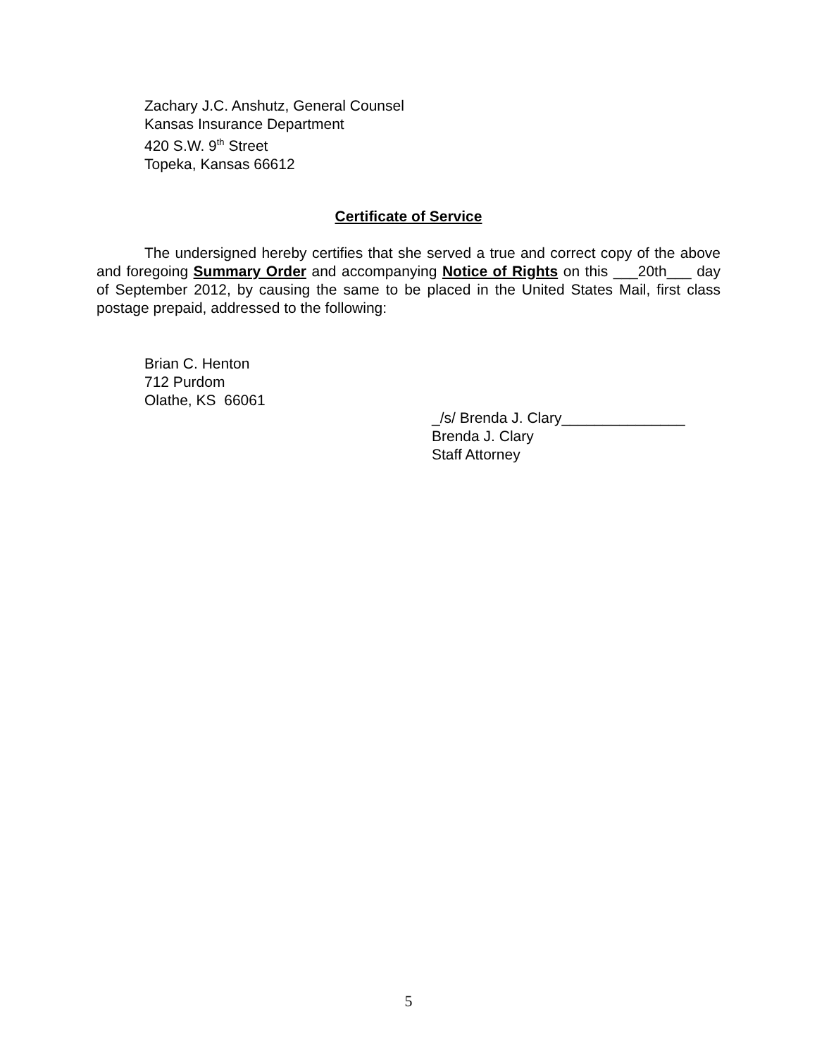Zachary J.C. Anshutz, General Counsel
Kansas Insurance Department
420 S.W. 9<sup>th</sup> Street
Topeka, Kansas 66612
Certificate of Service
The undersigned hereby certifies that she served a true and correct copy of the above and foregoing Summary Order and accompanying Notice of Rights on this ___20th___ day of September 2012, by causing the same to be placed in the United States Mail, first class postage prepaid, addressed to the following:
Brian C. Henton
712 Purdom
Olathe, KS 66061
_/s/ Brenda J. Clary_______________
Brenda J. Clary
Staff Attorney
5